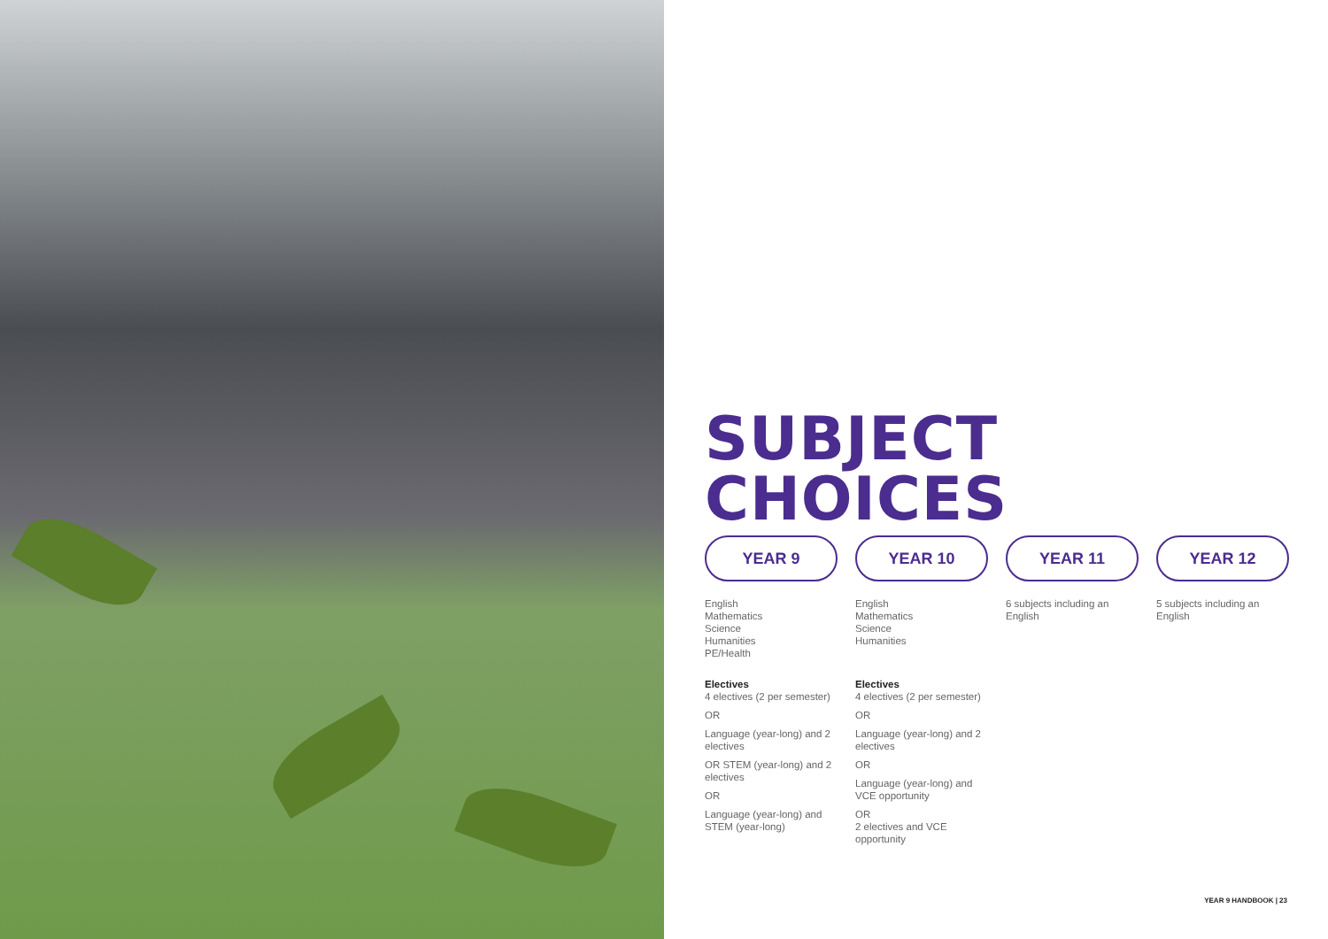SUBJECT
CHOICES
YEAR 9
English
Mathematics
Science
Humanities
PE/Health
Electives
4 electives (2 per semester)
OR
Language (year-long) and 2 electives
OR STEM (year-long) and 2 electives
OR
Language (year-long) and STEM (year-long)
YEAR 10
English
Mathematics
Science
Humanities
Electives
4 electives (2 per semester)
OR
Language (year-long) and 2 electives
OR
Language (year-long) and VCE opportunity
OR
2 electives and VCE opportunity
YEAR 11
6 subjects including an English
YEAR 12
5 subjects including an English
YEAR 9 HANDBOOK | 23